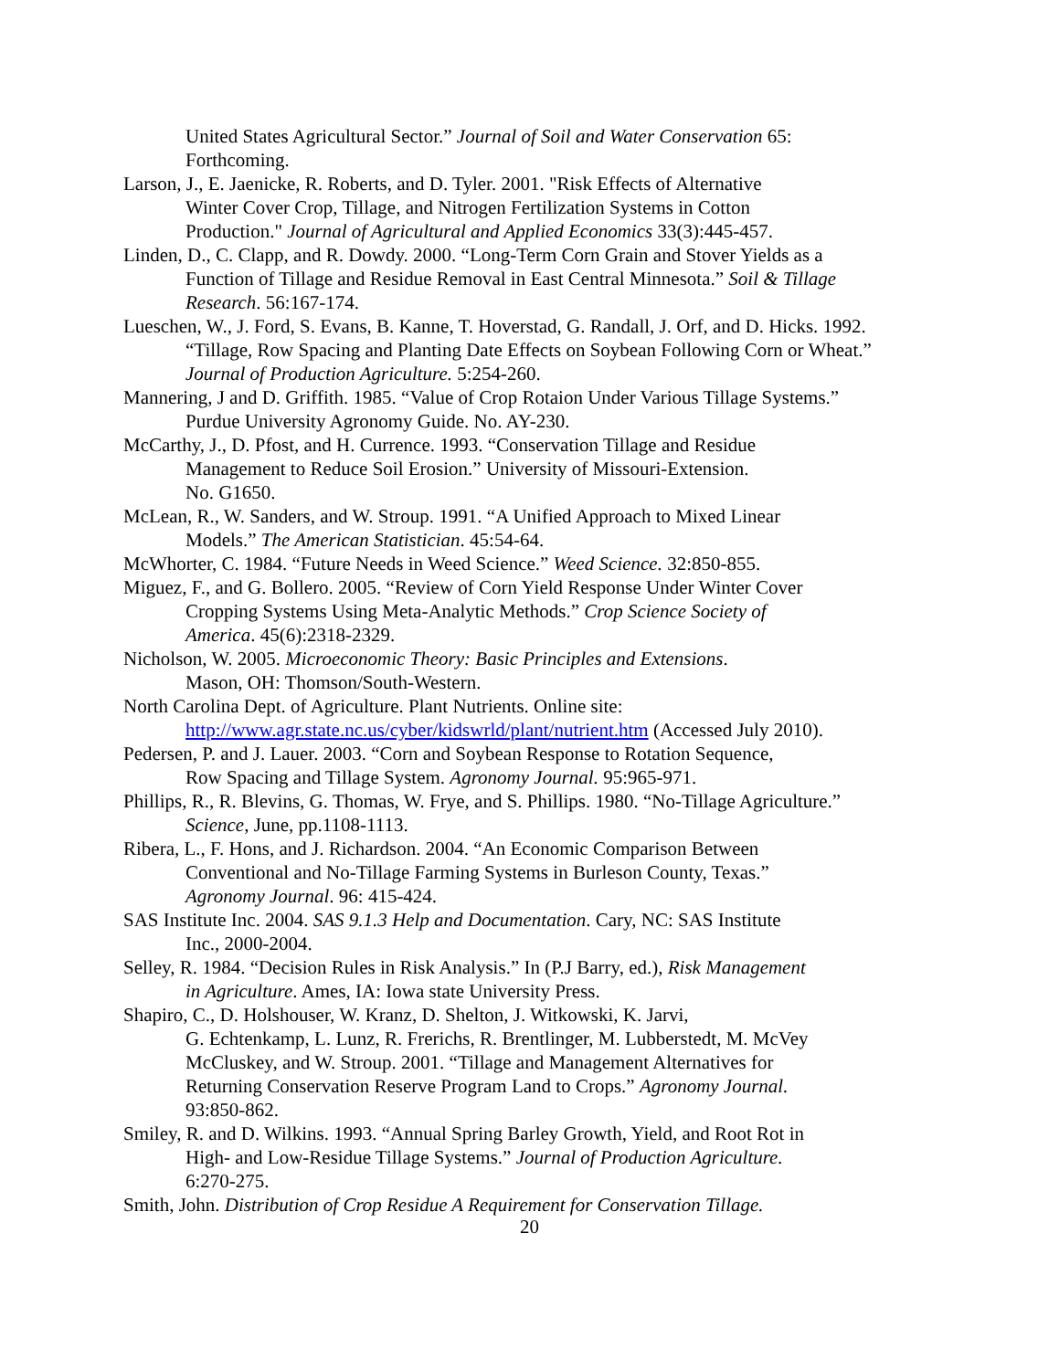United States Agricultural Sector.” Journal of Soil and Water Conservation 65:
Forthcoming.
Larson, J., E. Jaenicke, R. Roberts, and D. Tyler. 2001. "Risk Effects of Alternative
Winter Cover Crop, Tillage, and Nitrogen Fertilization Systems in Cotton
Production." Journal of Agricultural and Applied Economics 33(3):445-457.
Linden, D., C. Clapp, and R. Dowdy. 2000. “Long-Term Corn Grain and Stover Yields as a
Function of Tillage and Residue Removal in East Central Minnesota.” Soil & Tillage
Research. 56:167-174.
Lueschen, W., J. Ford, S. Evans, B. Kanne, T. Hoverstad, G. Randall, J. Orf, and D. Hicks. 1992.
“Tillage, Row Spacing and Planting Date Effects on Soybean Following Corn or Wheat.”
Journal of Production Agriculture. 5:254-260.
Mannering, J and D. Griffith. 1985. “Value of Crop Rotaion Under Various Tillage Systems.”
Purdue University Agronomy Guide. No. AY-230.
McCarthy, J., D. Pfost, and H. Currence. 1993. “Conservation Tillage and Residue
Management to Reduce Soil Erosion.” University of Missouri-Extension.
No. G1650.
McLean, R., W. Sanders, and W. Stroup. 1991. “A Unified Approach to Mixed Linear
Models.” The American Statistician. 45:54-64.
McWhorter, C. 1984. “Future Needs in Weed Science.” Weed Science. 32:850-855.
Miguez, F., and G. Bollero. 2005. “Review of Corn Yield Response Under Winter Cover
Cropping Systems Using Meta-Analytic Methods.” Crop Science Society of
America. 45(6):2318-2329.
Nicholson, W. 2005. Microeconomic Theory: Basic Principles and Extensions.
Mason, OH: Thomson/South-Western.
North Carolina Dept. of Agriculture. Plant Nutrients. Online site:
http://www.agr.state.nc.us/cyber/kidswrld/plant/nutrient.htm (Accessed July 2010).
Pedersen, P. and J. Lauer. 2003. “Corn and Soybean Response to Rotation Sequence,
Row Spacing and Tillage System. Agronomy Journal. 95:965-971.
Phillips, R., R. Blevins, G. Thomas, W. Frye, and S. Phillips. 1980. “No-Tillage Agriculture.”
Science, June, pp.1108-1113.
Ribera, L., F. Hons, and J. Richardson. 2004. “An Economic Comparison Between
Conventional and No-Tillage Farming Systems in Burleson County, Texas.”
Agronomy Journal. 96: 415-424.
SAS Institute Inc. 2004. SAS 9.1.3 Help and Documentation. Cary, NC: SAS Institute
Inc., 2000-2004.
Selley, R. 1984. “Decision Rules in Risk Analysis.” In (P.J Barry, ed.), Risk Management
in Agriculture. Ames, IA: Iowa state University Press.
Shapiro, C., D. Holshouser, W. Kranz, D. Shelton, J. Witkowski, K. Jarvi,
G. Echtenkamp, L. Lunz, R. Frerichs, R. Brentlinger, M. Lubberstedt, M. McVey
McCluskey, and W. Stroup. 2001. “Tillage and Management Alternatives for
Returning Conservation Reserve Program Land to Crops.” Agronomy Journal.
93:850-862.
Smiley, R. and D. Wilkins. 1993. “Annual Spring Barley Growth, Yield, and Root Rot in
High- and Low-Residue Tillage Systems.” Journal of Production Agriculture.
6:270-275.
Smith, John. Distribution of Crop Residue A Requirement for Conservation Tillage.
20